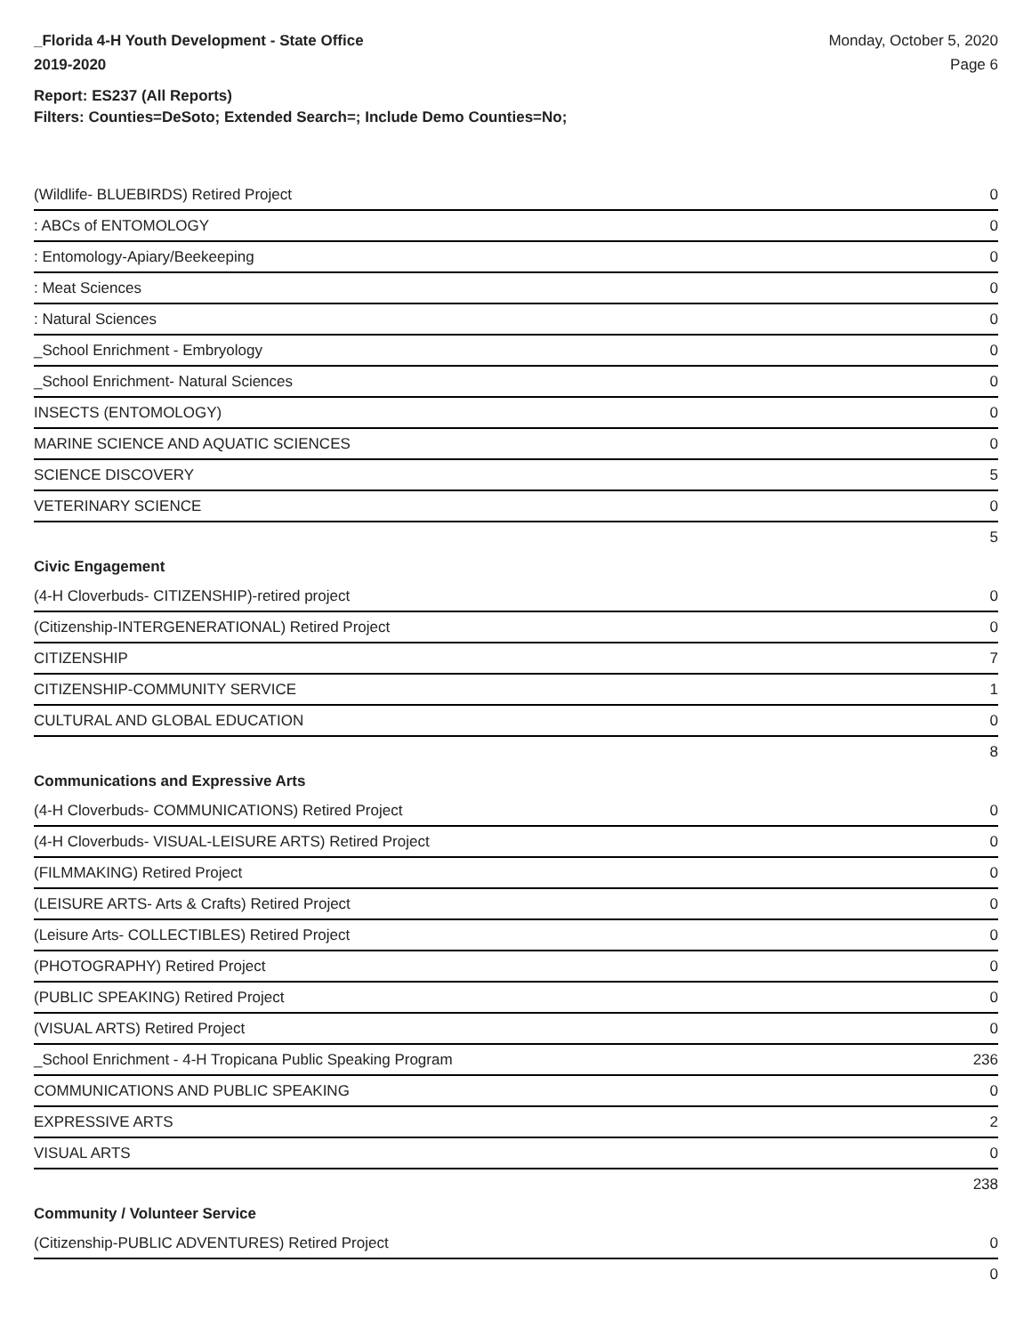_Florida 4-H Youth Development - State Office
2019-2020
Monday, October 5, 2020
Page 6
Report: ES237 (All Reports)
Filters: Counties=DeSoto; Extended Search=; Include Demo Counties=No;
| (Wildlife- BLUEBIRDS) Retired Project | 0 |
| : ABCs of ENTOMOLOGY | 0 |
| : Entomology-Apiary/Beekeeping | 0 |
| : Meat Sciences | 0 |
| : Natural Sciences | 0 |
| _School Enrichment - Embryology | 0 |
| _School Enrichment- Natural Sciences | 0 |
| INSECTS (ENTOMOLOGY) | 0 |
| MARINE SCIENCE AND AQUATIC SCIENCES | 0 |
| SCIENCE DISCOVERY | 5 |
| VETERINARY SCIENCE | 0 |
| | 5 |
Civic Engagement
| (4-H Cloverbuds- CITIZENSHIP)-retired project | 0 |
| (Citizenship-INTERGENERATIONAL) Retired Project | 0 |
| CITIZENSHIP | 7 |
| CITIZENSHIP-COMMUNITY SERVICE | 1 |
| CULTURAL AND GLOBAL EDUCATION | 0 |
| | 8 |
Communications and Expressive Arts
| (4-H Cloverbuds- COMMUNICATIONS) Retired Project | 0 |
| (4-H Cloverbuds- VISUAL-LEISURE ARTS) Retired Project | 0 |
| (FILMMAKING) Retired Project | 0 |
| (LEISURE ARTS- Arts & Crafts) Retired Project | 0 |
| (Leisure Arts- COLLECTIBLES) Retired Project | 0 |
| (PHOTOGRAPHY) Retired Project | 0 |
| (PUBLIC SPEAKING) Retired Project | 0 |
| (VISUAL ARTS) Retired Project | 0 |
| _School Enrichment - 4-H Tropicana Public Speaking Program | 236 |
| COMMUNICATIONS AND PUBLIC SPEAKING | 0 |
| EXPRESSIVE ARTS | 2 |
| VISUAL ARTS | 0 |
| | 238 |
Community / Volunteer Service
| (Citizenship-PUBLIC ADVENTURES) Retired Project | 0 |
| | 0 |